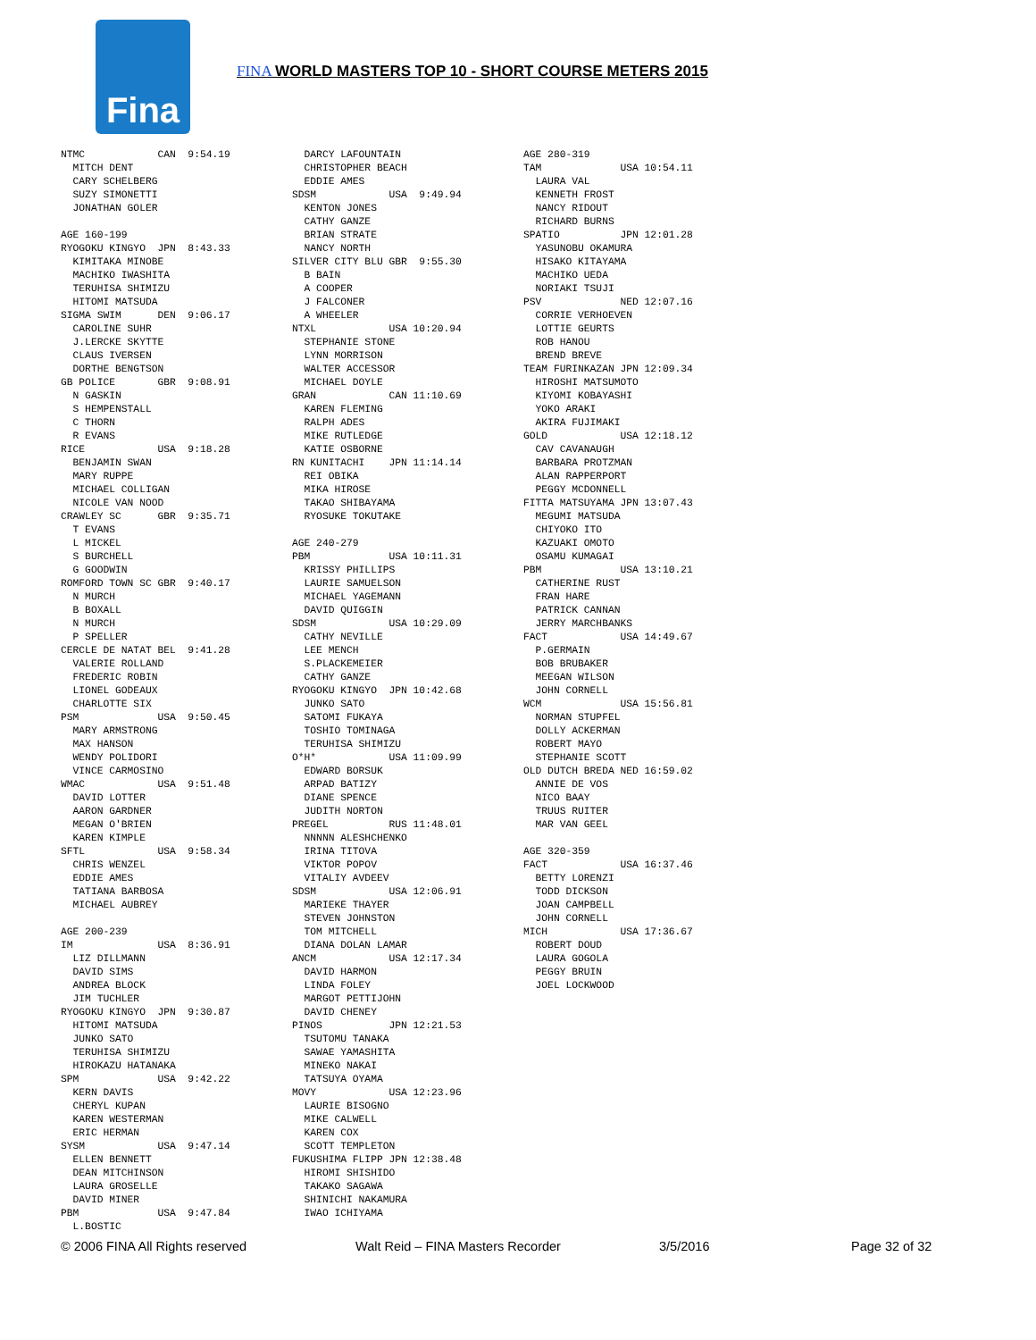Fina
FINA WORLD MASTERS TOP 10 - SHORT COURSE METERS 2015
NTMC            CAN  9:54.19
  MITCH DENT
  CARY SCHELBERG
  SUZY SIMONETTI
  JONATHAN GOLER

AGE 160-199
RYOGOKU KINGYO  JPN  8:43.33
  KIMITAKA MINOBE
  MACHIKO IWASHITA
  TERUHISA SHIMIZU
  HITOMI MATSUDA
SIGMA SWIM      DEN  9:06.17
  CAROLINE SUHR
  J.LERCKE SKYTTE
  CLAUS IVERSEN
  DORTHE BENGTSON
GB POLICE       GBR  9:08.91
  N GASKIN
  S HEMPENSTALL
  C THORN
  R EVANS
RICE            USA  9:18.28
  BENJAMIN SWAN
  MARY RUPPE
  MICHAEL COLLIGAN
  NICOLE VAN NOOD
CRAWLEY SC      GBR  9:35.71
  T EVANS
  L MICKEL
  S BURCHELL
  G GOODWIN
ROMFORD TOWN SC GBR  9:40.17
  N MURCH
  B BOXALL
  N MURCH
  P SPELLER
CERCLE DE NATAT BEL  9:41.28
  VALERIE ROLLAND
  FREDERIC ROBIN
  LIONEL GODEAUX
  CHARLOTTE SIX
PSM             USA  9:50.45
  MARY ARMSTRONG
  MAX HANSON
  WENDY POLIDORI
  VINCE CARMOSINO
WMAC            USA  9:51.48
  DAVID LOTTER
  AARON GARDNER
  MEGAN O'BRIEN
  KAREN KIMPLE
SFTL            USA  9:58.34
  CHRIS WENZEL
  EDDIE AMES
  TATIANA BARBOSA
  MICHAEL AUBREY

AGE 200-239
IM              USA  8:36.91
  LIZ DILLMANN
  DAVID SIMS
  ANDREA BLOCK
  JIM TUCHLER
RYOGOKU KINGYO  JPN  9:30.87
  HITOMI MATSUDA
  JUNKO SATO
  TERUHISA SHIMIZU
  HIROKAZU HATANAKA
SPM             USA  9:42.22
  KERN DAVIS
  CHERYL KUPAN
  KAREN WESTERMAN
  ERIC HERMAN
SYSM            USA  9:47.14
  ELLEN BENNETT
  DEAN MITCHINSON
  LAURA GROSELLE
  DAVID MINER
PBM             USA  9:47.84
  L.BOSTIC
  DARCY LAFOUNTAIN
  CHRISTOPHER BEACH
  EDDIE AMES
SDSM            USA  9:49.94
  KENTON JONES
  CATHY GANZE
  BRIAN STRATE
  NANCY NORTH
SILVER CITY BLU GBR  9:55.30
  B BAIN
  A COOPER
  J FALCONER
  A WHEELER
NTXL            USA 10:20.94
  STEPHANIE STONE
  LYNN MORRISON
  WALTER ACCESSOR
  MICHAEL DOYLE
GRAN            CAN 11:10.69
  KAREN FLEMING
  RALPH ADES
  MIKE RUTLEDGE
  KATIE OSBORNE
RN KUNITACHI    JPN 11:14.14
  REI OBIKA
  MIKA HIROSE
  TAKAO SHIBAYAMA
  RYOSUKE TOKUTAKE

AGE 240-279
PBM             USA 10:11.31
  KRISSY PHILLIPS
  LAURIE SAMUELSON
  MICHAEL YAGEMANN
  DAVID QUIGGIN
SDSM            USA 10:29.09
  CATHY NEVILLE
  LEE MENCH
  S.PLACKEMEIER
  CATHY GANZE
RYOGOKU KINGYO  JPN 10:42.68
  JUNKO SATO
  SATOMI FUKAYA
  TOSHIO TOMINAGA
  TERUHISA SHIMIZU
O*H*            USA 11:09.99
  EDWARD BORSUK
  ARPAD BATIZY
  DIANE SPENCE
  JUDITH NORTON
PREGEL          RUS 11:48.01
  NNNNN ALESHCHENKO
  IRINA TITOVA
  VIKTOR POPOV
  VITALIY AVDEEV
SDSM            USA 12:06.91
  MARIEKE THAYER
  STEVEN JOHNSTON
  TOM MITCHELL
  DIANA DOLAN LAMAR
ANCM            USA 12:17.34
  DAVID HARMON
  LINDA FOLEY
  MARGOT PETTIJOHN
  DAVID CHENEY
PINOS           JPN 12:21.53
  TSUTOMU TANAKA
  SAWAE YAMASHITA
  MINEKO NAKAI
  TATSUYA OYAMA
MOVY            USA 12:23.96
  LAURIE BISOGNO
  MIKE CALWELL
  KAREN COX
  SCOTT TEMPLETON
FUKUSHIMA FLIPP JPN 12:38.48
  HIROMI SHISHIDO
  TAKAKO SAGAWA
  SHINICHI NAKAMURA
  IWAO ICHIYAMA
AGE 280-319
TAM             USA 10:54.11
  LAURA VAL
  KENNETH FROST
  NANCY RIDOUT
  RICHARD BURNS
SPATIO          JPN 12:01.28
  YASUNOBU OKAMURA
  HISAKO KITAYAMA
  MACHIKO UEDA
  NORIAKI TSUJI
PSV             NED 12:07.16
  CORRIE VERHOEVEN
  LOTTIE GEURTS
  ROB HANOU
  BREND BREVE
TEAM FURINKAZAN JPN 12:09.34
  HIROSHI MATSUMOTO
  KIYOMI KOBAYASHI
  YOKO ARAKI
  AKIRA FUJIMAKI
GOLD            USA 12:18.12
  CAV CAVANAUGH
  BARBARA PROTZMAN
  ALAN RAPPERPORT
  PEGGY MCDONNELL
FITTA MATSUYAMA JPN 13:07.43
  MEGUMI MATSUDA
  CHIYOKO ITO
  KAZUAKI OMOTO
  OSAMU KUMAGAI
PBM             USA 13:10.21
  CATHERINE RUST
  FRAN HARE
  PATRICK CANNAN
  JERRY MARCHBANKS
FACT            USA 14:49.67
  P.GERMAIN
  BOB BRUBAKER
  MEEGAN WILSON
  JOHN CORNELL
WCM             USA 15:56.81
  NORMAN STUPFEL
  DOLLY ACKERMAN
  ROBERT MAYO
  STEPHANIE SCOTT
OLD DUTCH BREDA NED 16:59.02
  ANNIE DE VOS
  NICO BAAY
  TRUUS RUITER
  MAR VAN GEEL

AGE 320-359
FACT            USA 16:37.46
  BETTY LORENZI
  TODD DICKSON
  JOAN CAMPBELL
  JOHN CORNELL
MICH            USA 17:36.67
  ROBERT DOUD
  LAURA GOGOLA
  PEGGY BRUIN
  JOEL LOCKWOOD
© 2006 FINA All Rights reserved Walt Reid – FINA Masters Recorder 3/5/2016 Page 32 of 32